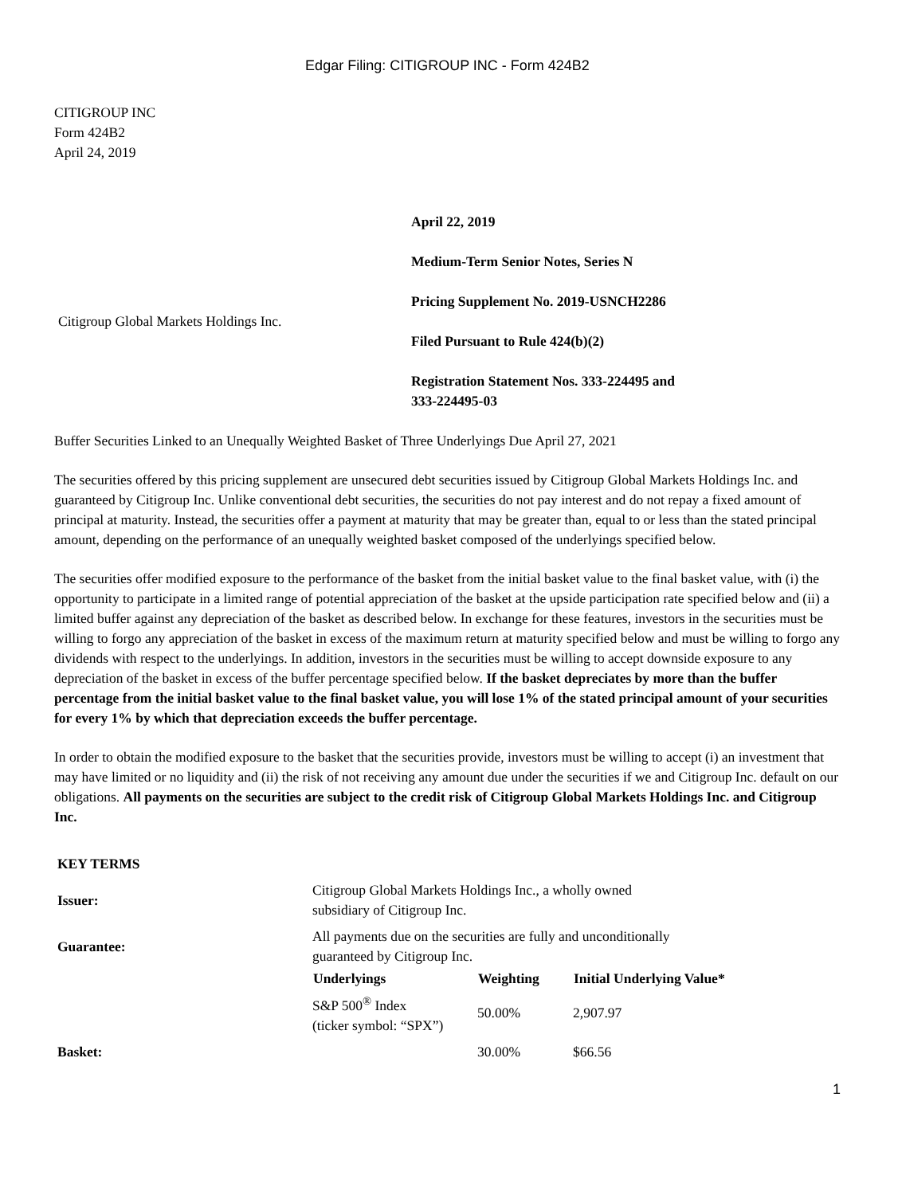Edgar Filing: CITIGROUP INC - Form 424B2
CITIGROUP INC
Form 424B2
April 24, 2019
Citigroup Global Markets Holdings Inc.
April 22, 2019
Medium-Term Senior Notes, Series N
Pricing Supplement No. 2019-USNCH2286
Filed Pursuant to Rule 424(b)(2)
Registration Statement Nos. 333-224495 and
333-224495-03
Buffer Securities Linked to an Unequally Weighted Basket of Three Underlyings Due April 27, 2021
The securities offered by this pricing supplement are unsecured debt securities issued by Citigroup Global Markets Holdings Inc. and guaranteed by Citigroup Inc. Unlike conventional debt securities, the securities do not pay interest and do not repay a fixed amount of principal at maturity. Instead, the securities offer a payment at maturity that may be greater than, equal to or less than the stated principal amount, depending on the performance of an unequally weighted basket composed of the underlyings specified below.
The securities offer modified exposure to the performance of the basket from the initial basket value to the final basket value, with (i) the opportunity to participate in a limited range of potential appreciation of the basket at the upside participation rate specified below and (ii) a limited buffer against any depreciation of the basket as described below. In exchange for these features, investors in the securities must be willing to forgo any appreciation of the basket in excess of the maximum return at maturity specified below and must be willing to forgo any dividends with respect to the underlyings. In addition, investors in the securities must be willing to accept downside exposure to any depreciation of the basket in excess of the buffer percentage specified below. If the basket depreciates by more than the buffer percentage from the initial basket value to the final basket value, you will lose 1% of the stated principal amount of your securities for every 1% by which that depreciation exceeds the buffer percentage.
In order to obtain the modified exposure to the basket that the securities provide, investors must be willing to accept (i) an investment that may have limited or no liquidity and (ii) the risk of not receiving any amount due under the securities if we and Citigroup Inc. default on our obligations. All payments on the securities are subject to the credit risk of Citigroup Global Markets Holdings Inc. and Citigroup Inc.
| KEY TERMS | | | |
| Issuer: | Citigroup Global Markets Holdings Inc., a wholly owned subsidiary of Citigroup Inc. | | |
| Guarantee: | All payments due on the securities are fully and unconditionally guaranteed by Citigroup Inc. | | |
| | Underlyings | Weighting | Initial Underlying Value* |
| | S&P 500<sup>®</sup> Index (ticker symbol: “SPX”) | 50.00% | 2,907.97 |
| Basket: | | 30.00% | $66.56 |
1